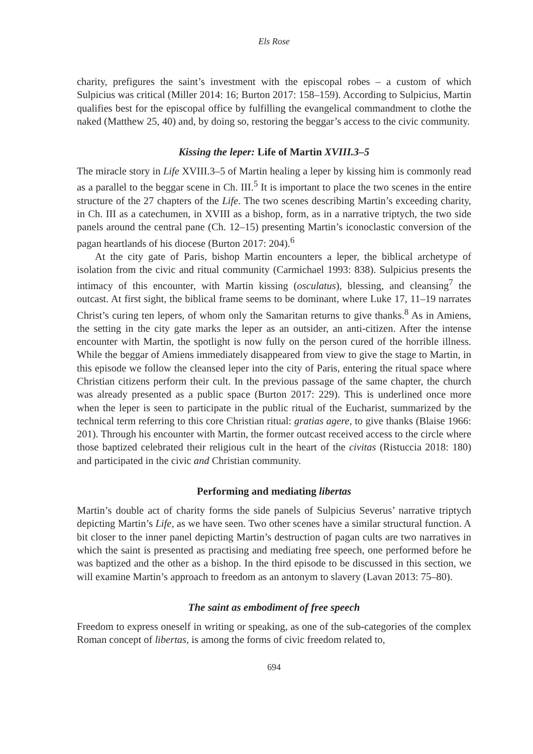Els Rose
charity, prefigures the saint’s investment with the episcopal robes – a custom of which Sulpicius was critical (Miller 2014: 16; Burton 2017: 158–159). According to Sulpicius, Martin qualifies best for the episcopal office by fulfilling the evangelical commandment to clothe the naked (Matthew 25, 40) and, by doing so, restoring the beggar’s access to the civic community.
Kissing the leper: Life of Martin XVIII.3–5
The miracle story in Life XVIII.3–5 of Martin healing a leper by kissing him is commonly read as a parallel to the beggar scene in Ch. III.<sup>5</sup> It is important to place the two scenes in the entire structure of the 27 chapters of the Life. The two scenes describing Martin’s exceeding charity, in Ch. III as a catechumen, in XVIII as a bishop, form, as in a narrative triptych, the two side panels around the central pane (Ch. 12–15) presenting Martin’s iconoclastic conversion of the pagan heartlands of his diocese (Burton 2017: 204).<sup>6</sup>
At the city gate of Paris, bishop Martin encounters a leper, the biblical archetype of isolation from the civic and ritual community (Carmichael 1993: 838). Sulpicius presents the intimacy of this encounter, with Martin kissing (osculatus), blessing, and cleansing<sup>7</sup> the outcast. At first sight, the biblical frame seems to be dominant, where Luke 17, 11–19 narrates Christ’s curing ten lepers, of whom only the Samaritan returns to give thanks.<sup>8</sup> As in Amiens, the setting in the city gate marks the leper as an outsider, an anti-citizen. After the intense encounter with Martin, the spotlight is now fully on the person cured of the horrible illness. While the beggar of Amiens immediately disappeared from view to give the stage to Martin, in this episode we follow the cleansed leper into the city of Paris, entering the ritual space where Christian citizens perform their cult. In the previous passage of the same chapter, the church was already presented as a public space (Burton 2017: 229). This is underlined once more when the leper is seen to participate in the public ritual of the Eucharist, summarized by the technical term referring to this core Christian ritual: gratias agere, to give thanks (Blaise 1966: 201). Through his encounter with Martin, the former outcast received access to the circle where those baptized celebrated their religious cult in the heart of the civitas (Ristuccia 2018: 180) and participated in the civic and Christian community.
Performing and mediating libertas
Martin’s double act of charity forms the side panels of Sulpicius Severus’ narrative triptych depicting Martin’s Life, as we have seen. Two other scenes have a similar structural function. A bit closer to the inner panel depicting Martin’s destruction of pagan cults are two narratives in which the saint is presented as practising and mediating free speech, one performed before he was baptized and the other as a bishop. In the third episode to be discussed in this section, we will examine Martin’s approach to freedom as an antonym to slavery (Lavan 2013: 75–80).
The saint as embodiment of free speech
Freedom to express oneself in writing or speaking, as one of the sub-categories of the complex Roman concept of libertas, is among the forms of civic freedom related to,
694